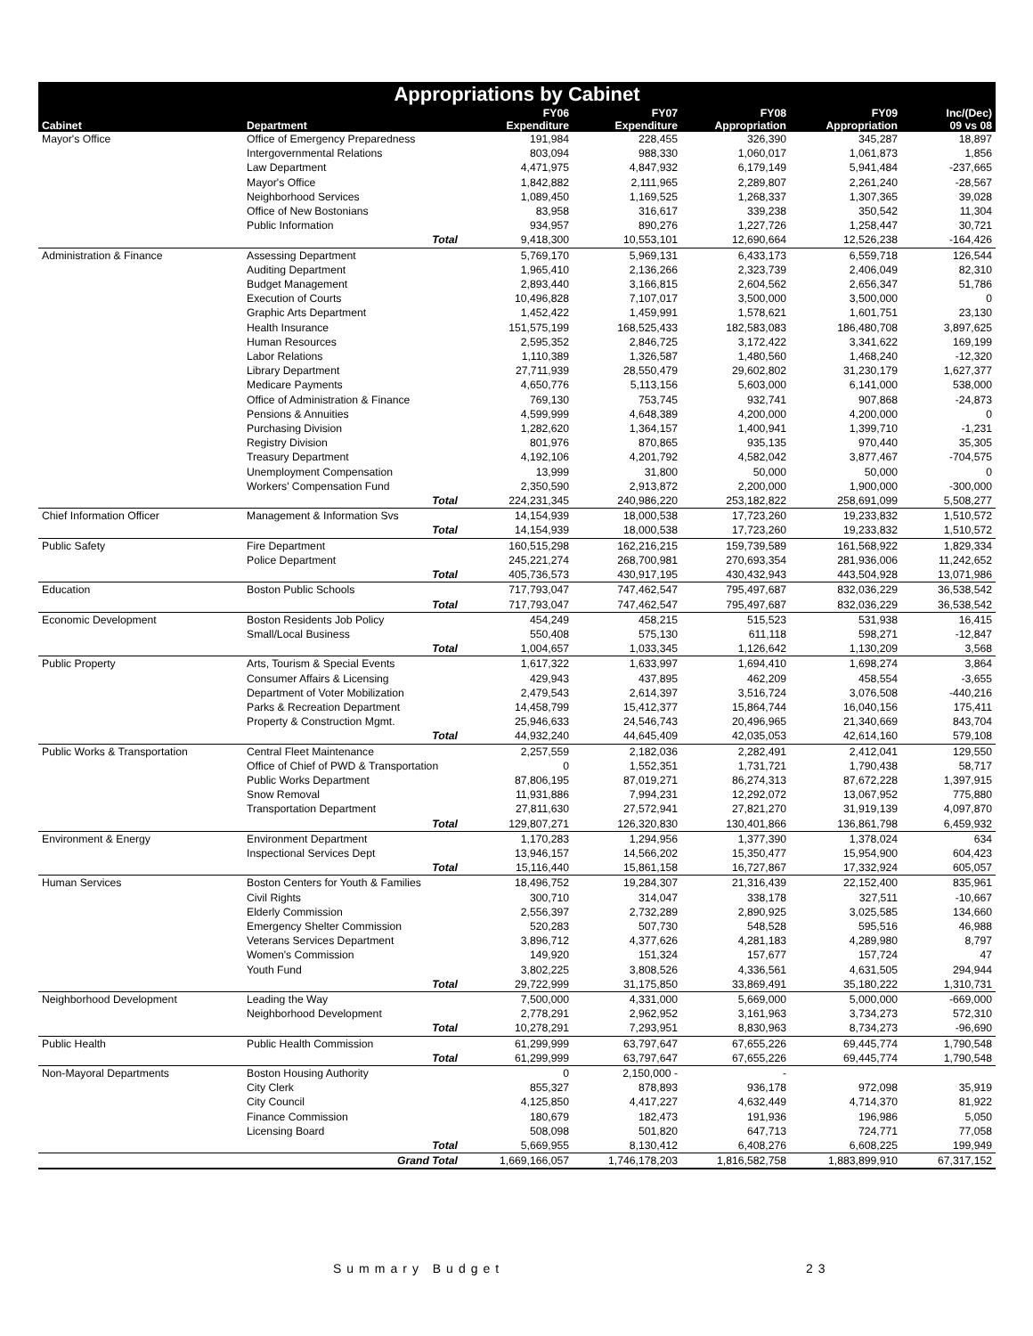Appropriations by Cabinet
| | | FY06 | FY07 | FY08 | FY09 | Inc/(Dec) |
| --- | --- | --- | --- | --- | --- | --- |
| Cabinet | Department | Expenditure | Expenditure | Appropriation | Appropriation | 09 vs 08 |
| Mayor's Office | Office of Emergency Preparedness | 191,984 | 228,455 | 326,390 | 345,287 | 18,897 |
| | Intergovernmental Relations | 803,094 | 988,330 | 1,060,017 | 1,061,873 | 1,856 |
| | Law Department | 4,471,975 | 4,847,932 | 6,179,149 | 5,941,484 | -237,665 |
| | Mayor's Office | 1,842,882 | 2,111,965 | 2,289,807 | 2,261,240 | -28,567 |
| | Neighborhood Services | 1,089,450 | 1,169,525 | 1,268,337 | 1,307,365 | 39,028 |
| | Office of New Bostonians | 83,958 | 316,617 | 339,238 | 350,542 | 11,304 |
| | Public Information | 934,957 | 890,276 | 1,227,726 | 1,258,447 | 30,721 |
| | Total | 9,418,300 | 10,553,101 | 12,690,664 | 12,526,238 | -164,426 |
| Administration & Finance | Assessing Department | 5,769,170 | 5,969,131 | 6,433,173 | 6,559,718 | 126,544 |
| | Auditing Department | 1,965,410 | 2,136,266 | 2,323,739 | 2,406,049 | 82,310 |
| | Budget Management | 2,893,440 | 3,166,815 | 2,604,562 | 2,656,347 | 51,786 |
| | Execution of Courts | 10,496,828 | 7,107,017 | 3,500,000 | 3,500,000 | 0 |
| | Graphic Arts Department | 1,452,422 | 1,459,991 | 1,578,621 | 1,601,751 | 23,130 |
| | Health Insurance | 151,575,199 | 168,525,433 | 182,583,083 | 186,480,708 | 3,897,625 |
| | Human Resources | 2,595,352 | 2,846,725 | 3,172,422 | 3,341,622 | 169,199 |
| | Labor Relations | 1,110,389 | 1,326,587 | 1,480,560 | 1,468,240 | -12,320 |
| | Library Department | 27,711,939 | 28,550,479 | 29,602,802 | 31,230,179 | 1,627,377 |
| | Medicare Payments | 4,650,776 | 5,113,156 | 5,603,000 | 6,141,000 | 538,000 |
| | Office of Administration & Finance | 769,130 | 753,745 | 932,741 | 907,868 | -24,873 |
| | Pensions & Annuities | 4,599,999 | 4,648,389 | 4,200,000 | 4,200,000 | 0 |
| | Purchasing Division | 1,282,620 | 1,364,157 | 1,400,941 | 1,399,710 | -1,231 |
| | Registry Division | 801,976 | 870,865 | 935,135 | 970,440 | 35,305 |
| | Treasury Department | 4,192,106 | 4,201,792 | 4,582,042 | 3,877,467 | -704,575 |
| | Unemployment Compensation | 13,999 | 31,800 | 50,000 | 50,000 | 0 |
| | Workers' Compensation Fund | 2,350,590 | 2,913,872 | 2,200,000 | 1,900,000 | -300,000 |
| | Total | 224,231,345 | 240,986,220 | 253,182,822 | 258,691,099 | 5,508,277 |
| Chief Information Officer | Management & Information Svs | 14,154,939 | 18,000,538 | 17,723,260 | 19,233,832 | 1,510,572 |
| | Total | 14,154,939 | 18,000,538 | 17,723,260 | 19,233,832 | 1,510,572 |
| Public Safety | Fire Department | 160,515,298 | 162,216,215 | 159,739,589 | 161,568,922 | 1,829,334 |
| | Police Department | 245,221,274 | 268,700,981 | 270,693,354 | 281,936,006 | 11,242,652 |
| | Total | 405,736,573 | 430,917,195 | 430,432,943 | 443,504,928 | 13,071,986 |
| Education | Boston Public Schools | 717,793,047 | 747,462,547 | 795,497,687 | 832,036,229 | 36,538,542 |
| | Total | 717,793,047 | 747,462,547 | 795,497,687 | 832,036,229 | 36,538,542 |
| Economic Development | Boston Residents Job Policy | 454,249 | 458,215 | 515,523 | 531,938 | 16,415 |
| | Small/Local Business | 550,408 | 575,130 | 611,118 | 598,271 | -12,847 |
| | Total | 1,004,657 | 1,033,345 | 1,126,642 | 1,130,209 | 3,568 |
| Public Property | Arts, Tourism & Special Events | 1,617,322 | 1,633,997 | 1,694,410 | 1,698,274 | 3,864 |
| | Consumer Affairs & Licensing | 429,943 | 437,895 | 462,209 | 458,554 | -3,655 |
| | Department of Voter Mobilization | 2,479,543 | 2,614,397 | 3,516,724 | 3,076,508 | -440,216 |
| | Parks & Recreation Department | 14,458,799 | 15,412,377 | 15,864,744 | 16,040,156 | 175,411 |
| | Property & Construction Mgmt. | 25,946,633 | 24,546,743 | 20,496,965 | 21,340,669 | 843,704 |
| | Total | 44,932,240 | 44,645,409 | 42,035,053 | 42,614,160 | 579,108 |
| Public Works & Transportation | Central Fleet Maintenance | 2,257,559 | 2,182,036 | 2,282,491 | 2,412,041 | 129,550 |
| | Office of Chief of PWD & Transportation | 0 | 1,552,351 | 1,731,721 | 1,790,438 | 58,717 |
| | Public Works Department | 87,806,195 | 87,019,271 | 86,274,313 | 87,672,228 | 1,397,915 |
| | Snow Removal | 11,931,886 | 7,994,231 | 12,292,072 | 13,067,952 | 775,880 |
| | Transportation Department | 27,811,630 | 27,572,941 | 27,821,270 | 31,919,139 | 4,097,870 |
| | Total | 129,807,271 | 126,320,830 | 130,401,866 | 136,861,798 | 6,459,932 |
| Environment & Energy | Environment Department | 1,170,283 | 1,294,956 | 1,377,390 | 1,378,024 | 634 |
| | Inspectional Services Dept | 13,946,157 | 14,566,202 | 15,350,477 | 15,954,900 | 604,423 |
| | Total | 15,116,440 | 15,861,158 | 16,727,867 | 17,332,924 | 605,057 |
| Human Services | Boston Centers for Youth & Families | 18,496,752 | 19,284,307 | 21,316,439 | 22,152,400 | 835,961 |
| | Civil Rights | 300,710 | 314,047 | 338,178 | 327,511 | -10,667 |
| | Elderly Commission | 2,556,397 | 2,732,289 | 2,890,925 | 3,025,585 | 134,660 |
| | Emergency Shelter Commission | 520,283 | 507,730 | 548,528 | 595,516 | 46,988 |
| | Veterans Services Department | 3,896,712 | 4,377,626 | 4,281,183 | 4,289,980 | 8,797 |
| | Women's Commission | 149,920 | 151,324 | 157,677 | 157,724 | 47 |
| | Youth Fund | 3,802,225 | 3,808,526 | 4,336,561 | 4,631,505 | 294,944 |
| | Total | 29,722,999 | 31,175,850 | 33,869,491 | 35,180,222 | 1,310,731 |
| Neighborhood Development | Leading the Way | 7,500,000 | 4,331,000 | 5,669,000 | 5,000,000 | -669,000 |
| | Neighborhood Development | 2,778,291 | 2,962,952 | 3,161,963 | 3,734,273 | 572,310 |
| | Total | 10,278,291 | 7,293,951 | 8,830,963 | 8,734,273 | -96,690 |
| Public Health | Public Health Commission | 61,299,999 | 63,797,647 | 67,655,226 | 69,445,774 | 1,790,548 |
| | Total | 61,299,999 | 63,797,647 | 67,655,226 | 69,445,774 | 1,790,548 |
| Non-Mayoral Departments | Boston Housing Authority | 0 | 2,150,000 - | - | | |
| | City Clerk | 855,327 | 878,893 | 936,178 | 972,098 | 35,919 |
| | City Council | 4,125,850 | 4,417,227 | 4,632,449 | 4,714,370 | 81,922 |
| | Finance Commission | 180,679 | 182,473 | 191,936 | 196,986 | 5,050 |
| | Licensing Board | 508,098 | 501,820 | 647,713 | 724,771 | 77,058 |
| | Total | 5,669,955 | 8,130,412 | 6,408,276 | 6,608,225 | 199,949 |
| | Grand Total | 1,669,166,057 | 1,746,178,203 | 1,816,582,758 | 1,883,899,910 | 67,317,152 |
Summary Budget 23